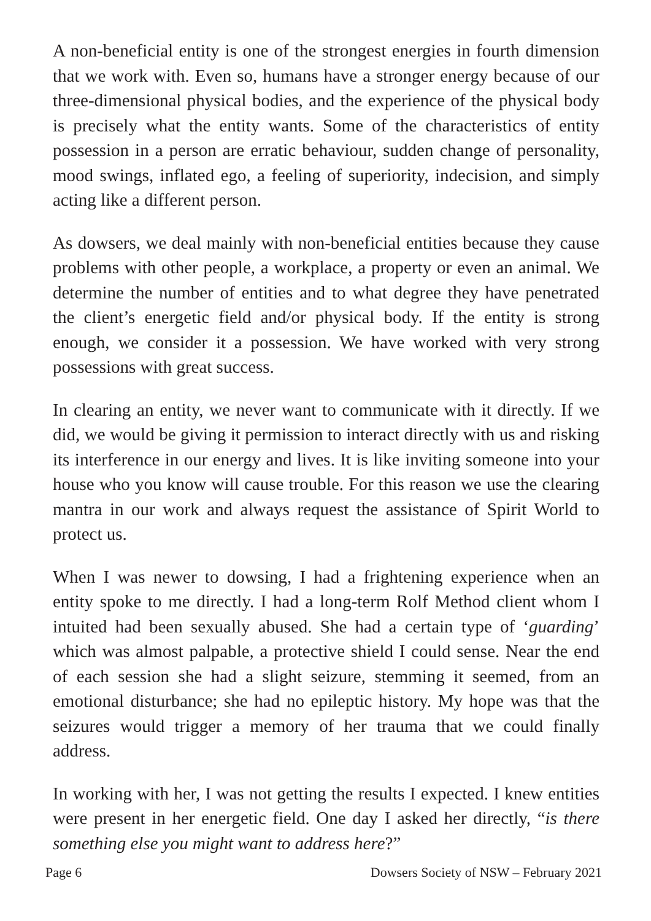A non-beneficial entity is one of the strongest energies in fourth dimension that we work with. Even so, humans have a stronger energy because of our three-dimensional physical bodies, and the experience of the physical body is precisely what the entity wants. Some of the characteristics of entity possession in a person are erratic behaviour, sudden change of personality, mood swings, inflated ego, a feeling of superiority, indecision, and simply acting like a different person.
As dowsers, we deal mainly with non-beneficial entities because they cause problems with other people, a workplace, a property or even an animal. We determine the number of entities and to what degree they have penetrated the client’s energetic field and/or physical body. If the entity is strong enough, we consider it a possession. We have worked with very strong possessions with great success.
In clearing an entity, we never want to communicate with it directly. If we did, we would be giving it permission to interact directly with us and risking its interference in our energy and lives. It is like inviting someone into your house who you know will cause trouble. For this reason we use the clearing mantra in our work and always request the assistance of Spirit World to protect us.
When I was newer to dowsing, I had a frightening experience when an entity spoke to me directly. I had a long-term Rolf Method client whom I intuited had been sexually abused. She had a certain type of ‘guarding’ which was almost palpable, a protective shield I could sense. Near the end of each session she had a slight seizure, stemming it seemed, from an emotional disturbance; she had no epileptic history. My hope was that the seizures would trigger a memory of her trauma that we could finally address.
In working with her, I was not getting the results I expected. I knew entities were present in her energetic field. One day I asked her directly, “is there something else you might want to address here?”
Page 6 Dowsers Society of NSW – February 2021